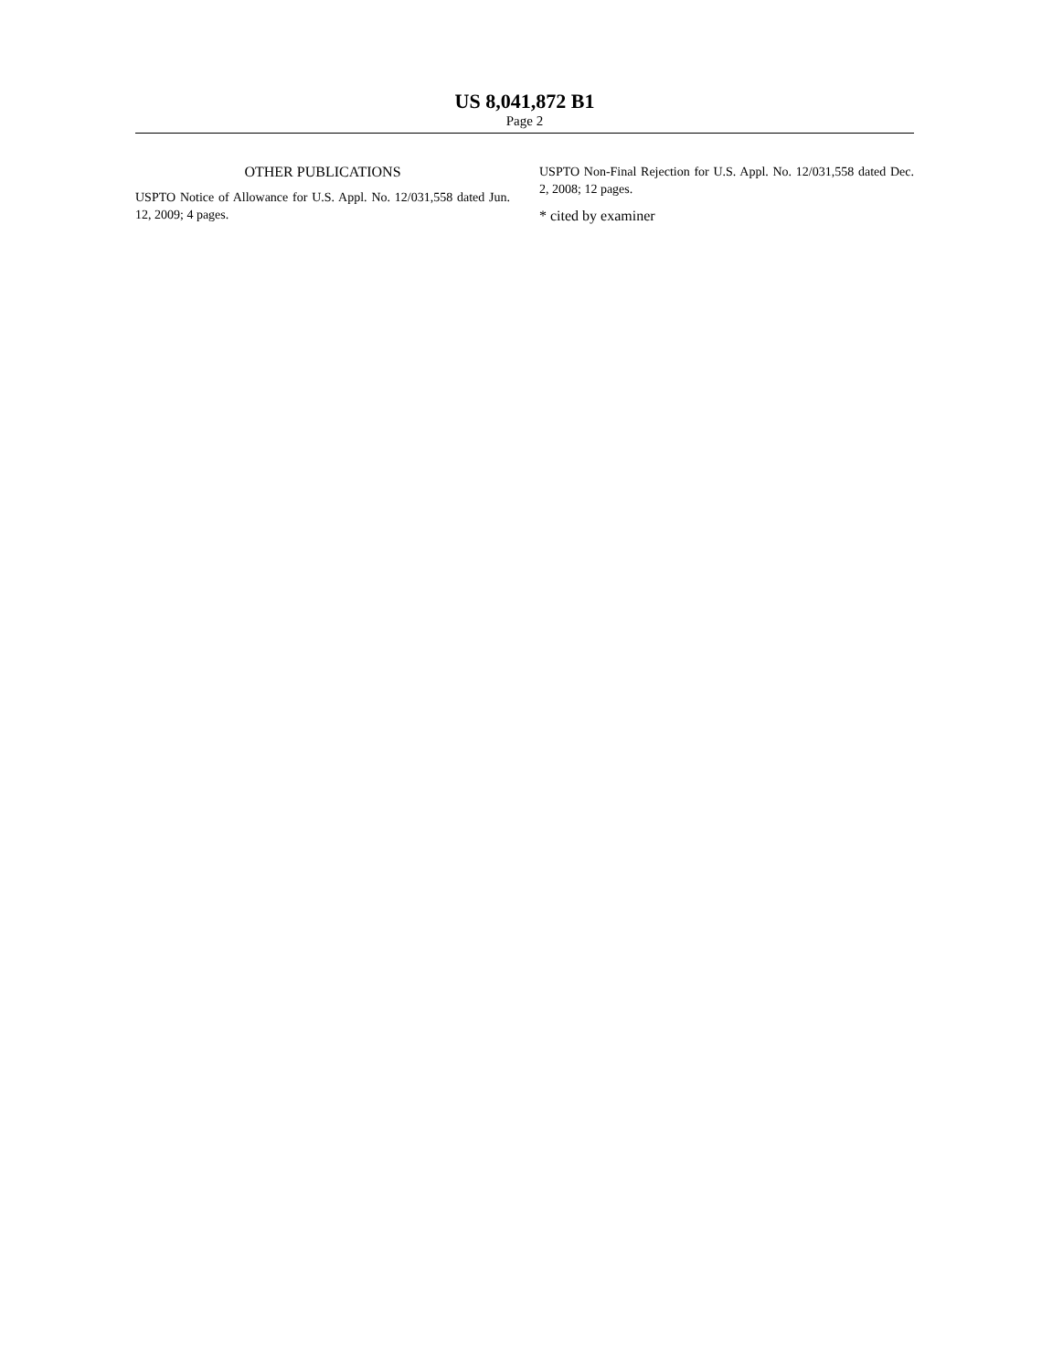US 8,041,872 B1
Page 2
OTHER PUBLICATIONS
USPTO Notice of Allowance for U.S. Appl. No. 12/031,558 dated Jun. 12, 2009; 4 pages.
USPTO Non-Final Rejection for U.S. Appl. No. 12/031,558 dated Dec. 2, 2008; 12 pages.
* cited by examiner